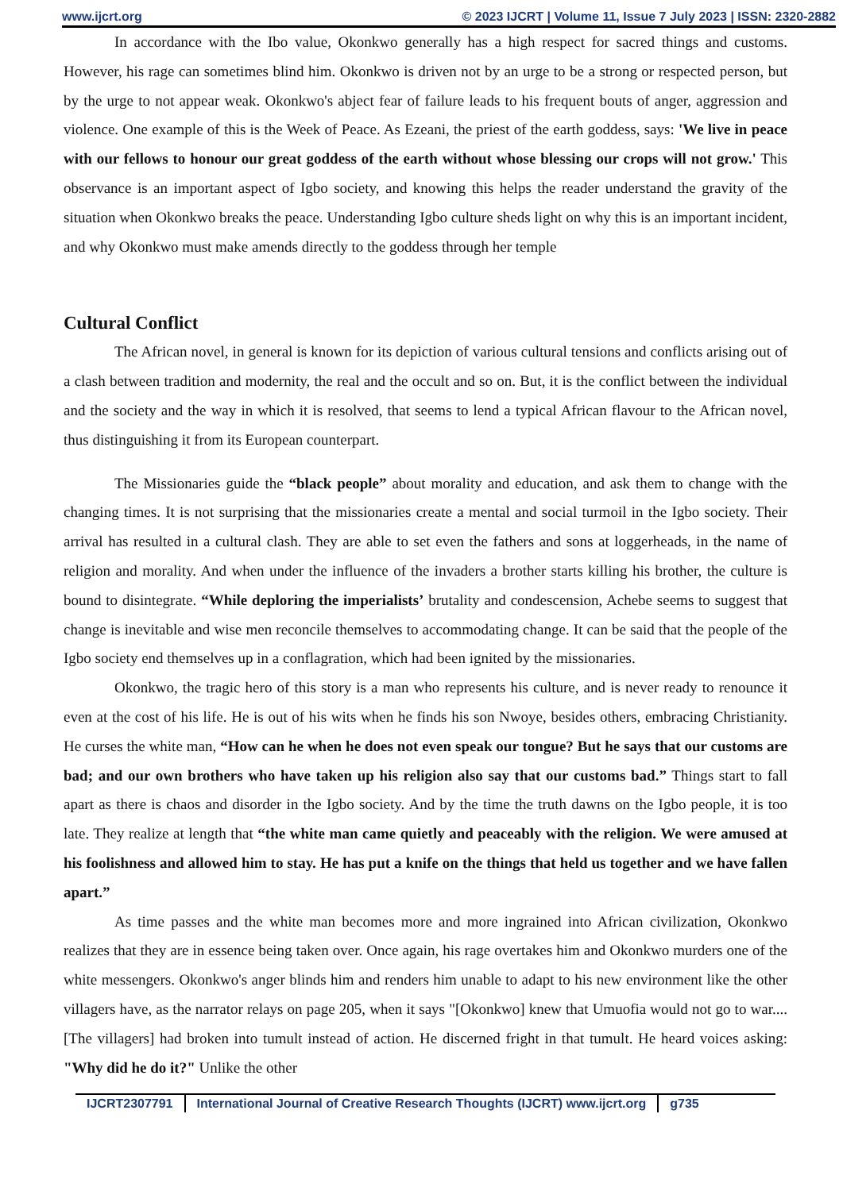www.ijcrt.org © 2023 IJCRT | Volume 11, Issue 7 July 2023 | ISSN: 2320-2882
In accordance with the Ibo value, Okonkwo generally has a high respect for sacred things and customs. However, his rage can sometimes blind him. Okonkwo is driven not by an urge to be a strong or respected person, but by the urge to not appear weak. Okonkwo's abject fear of failure leads to his frequent bouts of anger, aggression and violence. One example of this is the Week of Peace. As Ezeani, the priest of the earth goddess, says: 'We live in peace with our fellows to honour our great goddess of the earth without whose blessing our crops will not grow.' This observance is an important aspect of Igbo society, and knowing this helps the reader understand the gravity of the situation when Okonkwo breaks the peace. Understanding Igbo culture sheds light on why this is an important incident, and why Okonkwo must make amends directly to the goddess through her temple
Cultural Conflict
The African novel, in general is known for its depiction of various cultural tensions and conflicts arising out of a clash between tradition and modernity, the real and the occult and so on. But, it is the conflict between the individual and the society and the way in which it is resolved, that seems to lend a typical African flavour to the African novel, thus distinguishing it from its European counterpart.
The Missionaries guide the “black people” about morality and education, and ask them to change with the changing times. It is not surprising that the missionaries create a mental and social turmoil in the Igbo society. Their arrival has resulted in a cultural clash. They are able to set even the fathers and sons at loggerheads, in the name of religion and morality. And when under the influence of the invaders a brother starts killing his brother, the culture is bound to disintegrate. “While deploring the imperialists’ brutality and condescension, Achebe seems to suggest that change is inevitable and wise men reconcile themselves to accommodating change. It can be said that the people of the Igbo society end themselves up in a conflagration, which had been ignited by the missionaries.
Okonkwo, the tragic hero of this story is a man who represents his culture, and is never ready to renounce it even at the cost of his life. He is out of his wits when he finds his son Nwoye, besides others, embracing Christianity. He curses the white man, “How can he when he does not even speak our tongue? But he says that our customs are bad; and our own brothers who have taken up his religion also say that our customs bad.” Things start to fall apart as there is chaos and disorder in the Igbo society. And by the time the truth dawns on the Igbo people, it is too late. They realize at length that “the white man came quietly and peaceably with the religion. We were amused at his foolishness and allowed him to stay. He has put a knife on the things that held us together and we have fallen apart.”
As time passes and the white man becomes more and more ingrained into African civilization, Okonkwo realizes that they are in essence being taken over. Once again, his rage overtakes him and Okonkwo murders one of the white messengers. Okonkwo's anger blinds him and renders him unable to adapt to his new environment like the other villagers have, as the narrator relays on page 205, when it says "[Okonkwo] knew that Umuofia would not go to war.... [The villagers] had broken into tumult instead of action. He discerned fright in that tumult. He heard voices asking: "Why did he do it?" Unlike the other
IJCRT2307791 International Journal of Creative Research Thoughts (IJCRT) www.ijcrt.org g735